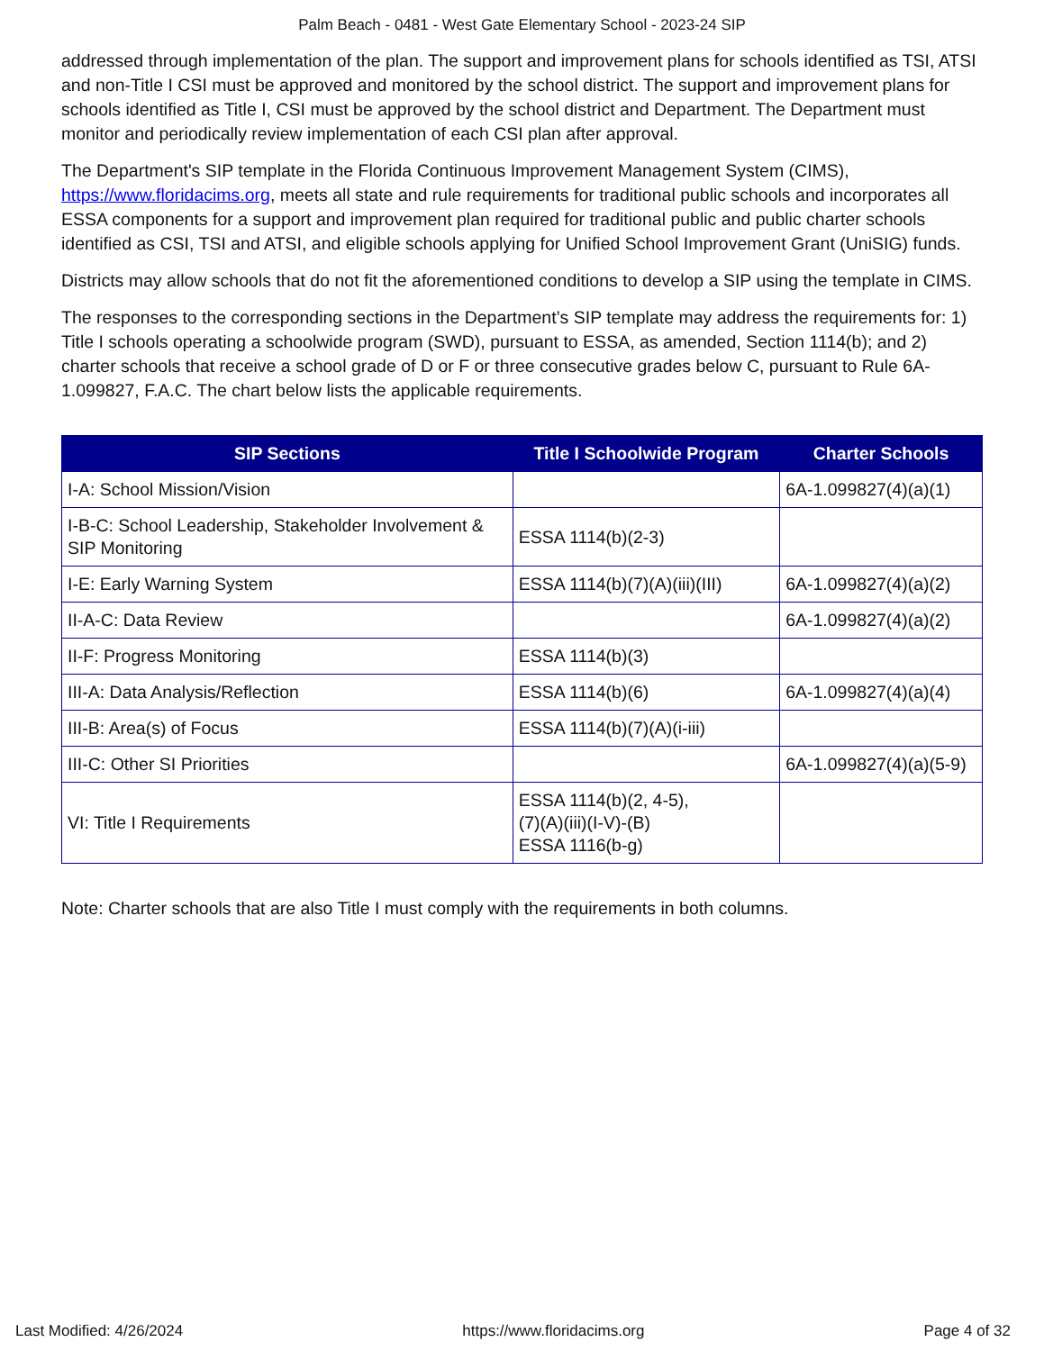Palm Beach - 0481 - West Gate Elementary School - 2023-24 SIP
addressed through implementation of the plan. The support and improvement plans for schools identified as TSI, ATSI and non-Title I CSI must be approved and monitored by the school district. The support and improvement plans for schools identified as Title I, CSI must be approved by the school district and Department. The Department must monitor and periodically review implementation of each CSI plan after approval.
The Department's SIP template in the Florida Continuous Improvement Management System (CIMS), https://www.floridacims.org, meets all state and rule requirements for traditional public schools and incorporates all ESSA components for a support and improvement plan required for traditional public and public charter schools identified as CSI, TSI and ATSI, and eligible schools applying for Unified School Improvement Grant (UniSIG) funds.
Districts may allow schools that do not fit the aforementioned conditions to develop a SIP using the template in CIMS.
The responses to the corresponding sections in the Department’s SIP template may address the requirements for: 1) Title I schools operating a schoolwide program (SWD), pursuant to ESSA, as amended, Section 1114(b); and 2) charter schools that receive a school grade of D or F or three consecutive grades below C, pursuant to Rule 6A-1.099827, F.A.C. The chart below lists the applicable requirements.
| SIP Sections | Title I Schoolwide Program | Charter Schools |
| --- | --- | --- |
| I-A: School Mission/Vision | | 6A-1.099827(4)(a)(1) |
| I-B-C: School Leadership, Stakeholder Involvement & SIP Monitoring | ESSA 1114(b)(2-3) | |
| I-E: Early Warning System | ESSA 1114(b)(7)(A)(iii)(III) | 6A-1.099827(4)(a)(2) |
| II-A-C: Data Review | | 6A-1.099827(4)(a)(2) |
| II-F: Progress Monitoring | ESSA 1114(b)(3) | |
| III-A: Data Analysis/Reflection | ESSA 1114(b)(6) | 6A-1.099827(4)(a)(4) |
| III-B: Area(s) of Focus | ESSA 1114(b)(7)(A)(i-iii) | |
| III-C: Other SI Priorities | | 6A-1.099827(4)(a)(5-9) |
| VI: Title I Requirements | ESSA 1114(b)(2, 4-5), (7)(A)(iii)(I-V)-(B) ESSA 1116(b-g) | |
Note: Charter schools that are also Title I must comply with the requirements in both columns.
Last Modified: 4/26/2024 https://www.floridacims.org Page 4 of 32